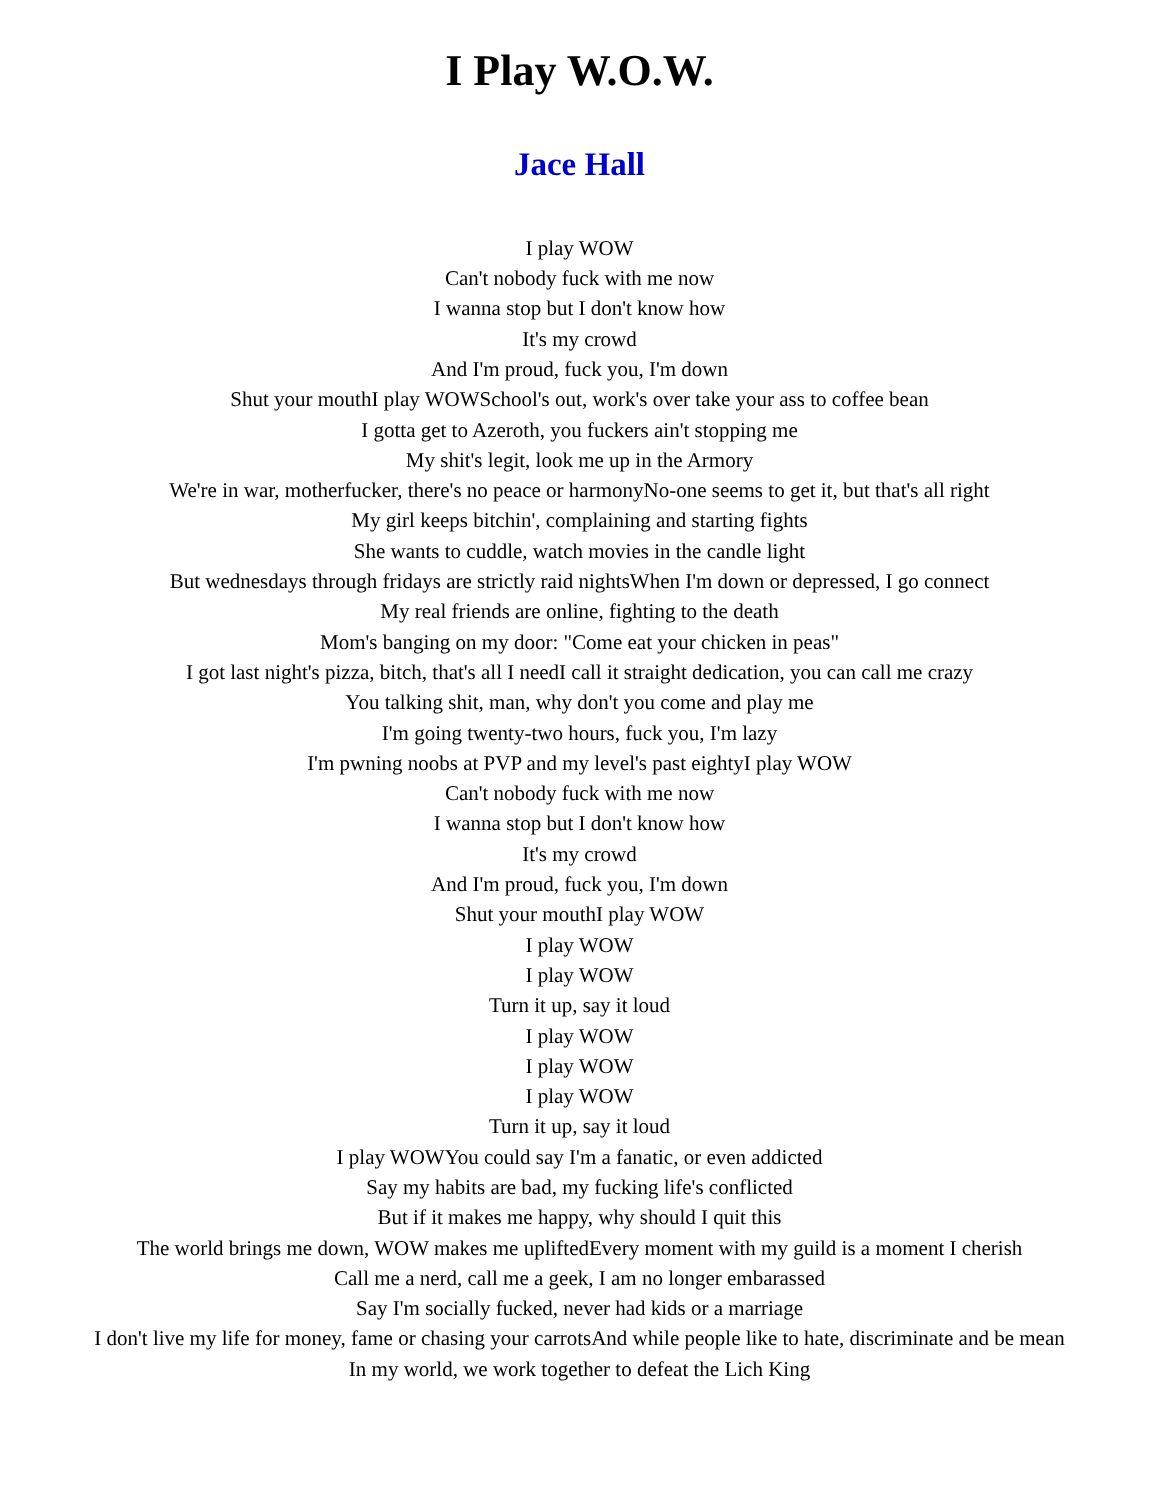I Play W.O.W.
Jace Hall
I play WOW
Can't nobody fuck with me now
I wanna stop but I don't know how
It's my crowd
And I'm proud, fuck you, I'm down
Shut your mouthI play WOWSchool's out, work's over take your ass to coffee bean
I gotta get to Azeroth, you fuckers ain't stopping me
My shit's legit, look me up in the Armory
We're in war, motherfucker, there's no peace or harmonyNo-one seems to get it, but that's all right
My girl keeps bitchin', complaining and starting fights
She wants to cuddle, watch movies in the candle light
But wednesdays through fridays are strictly raid nightsWhen I'm down or depressed, I go connect
My real friends are online, fighting to the death
Mom's banging on my door: "Come eat your chicken in peas"
I got last night's pizza, bitch, that's all I needI call it straight dedication, you can call me crazy
You talking shit, man, why don't you come and play me
I'm going twenty-two hours, fuck you, I'm lazy
I'm pwning noobs at PVP and my level's past eightyI play WOW
Can't nobody fuck with me now
I wanna stop but I don't know how
It's my crowd
And I'm proud, fuck you, I'm down
Shut your mouthI play WOW
I play WOW
I play WOW
Turn it up, say it loud
I play WOW
I play WOW
I play WOW
Turn it up, say it loud
I play WOWYou could say I'm a fanatic, or even addicted
Say my habits are bad, my fucking life's conflicted
But if it makes me happy, why should I quit this
The world brings me down, WOW makes me upliftedEvery moment with my guild is a moment I cherish
Call me a nerd, call me a geek, I am no longer embarassed
Say I'm socially fucked, never had kids or a marriage
I don't live my life for money, fame or chasing your carrotsAnd while people like to hate, discriminate and be mean
In my world, we work together to defeat the Lich King